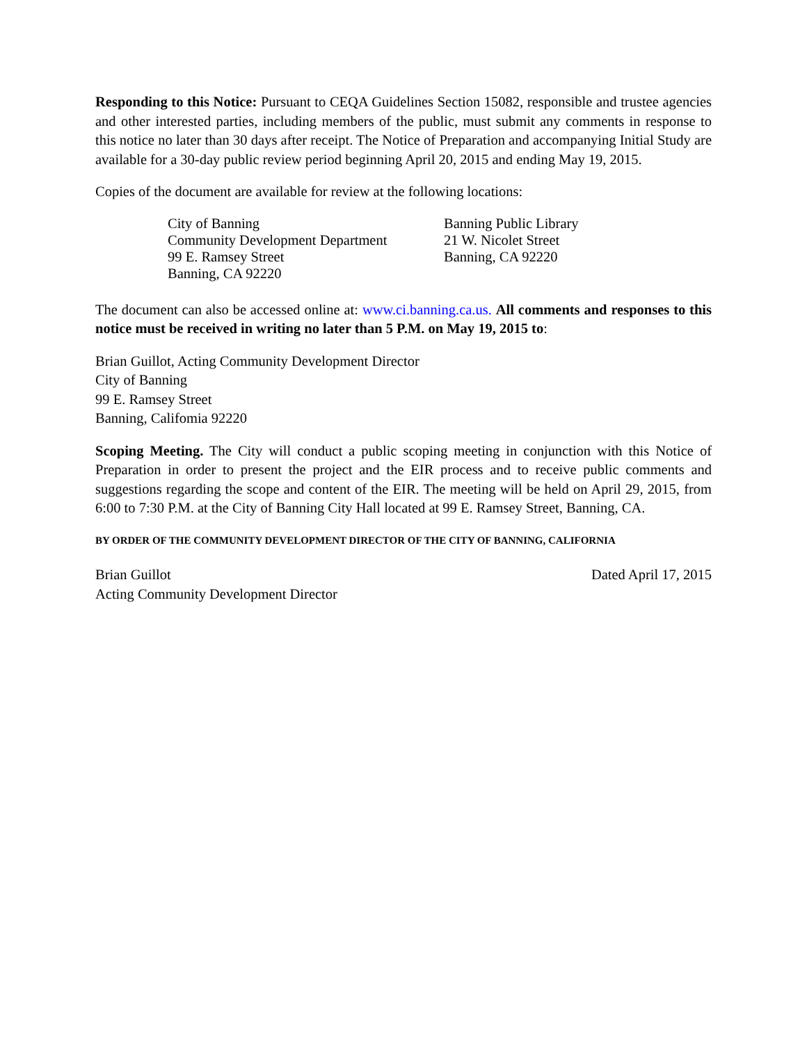Responding to this Notice: Pursuant to CEQA Guidelines Section 15082, responsible and trustee agencies and other interested parties, including members of the public, must submit any comments in response to this notice no later than 30 days after receipt. The Notice of Preparation and accompanying Initial Study are available for a 30-day public review period beginning April 20, 2015 and ending May 19, 2015.
Copies of the document are available for review at the following locations:
City of Banning
Community Development Department
99 E. Ramsey Street
Banning, CA 92220
Banning Public Library
21 W. Nicolet Street
Banning, CA 92220
The document can also be accessed online at: www.ci.banning.ca.us. All comments and responses to this notice must be received in writing no later than 5 P.M. on May 19, 2015 to:
Brian Guillot, Acting Community Development Director
City of Banning
99 E. Ramsey Street
Banning, Califomia 92220
Scoping Meeting. The City will conduct a public scoping meeting in conjunction with this Notice of Preparation in order to present the project and the EIR process and to receive public comments and suggestions regarding the scope and content of the EIR. The meeting will be held on April 29, 2015, from 6:00 to 7:30 P.M. at the City of Banning City Hall located at 99 E. Ramsey Street, Banning, CA.
BY ORDER OF THE COMMUNITY DEVELOPMENT DIRECTOR OF THE CITY OF BANNING, CALIFORNIA
Brian Guillot
Acting Community Development Director
Dated April 17, 2015